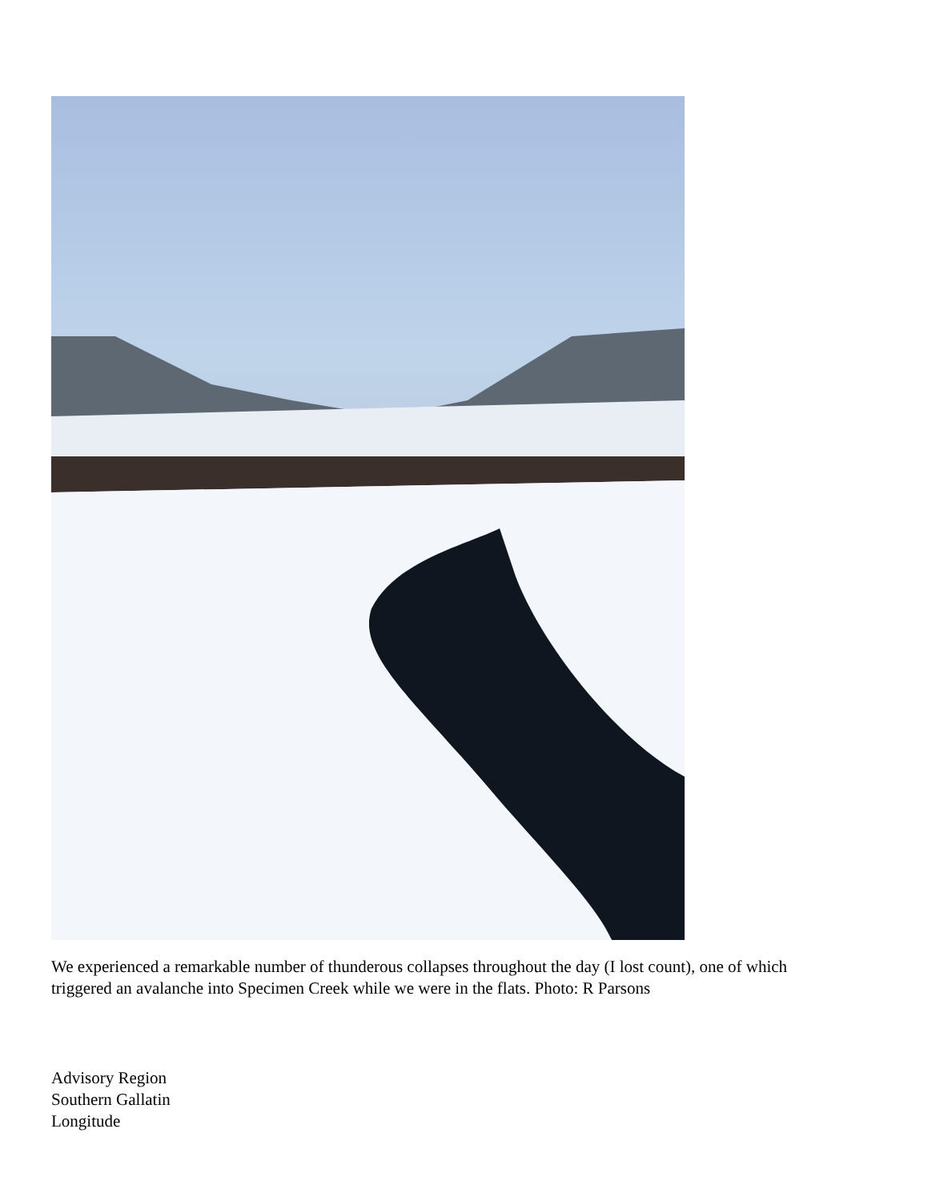We experienced a remarkable number of thunderous collapses throughout the day (I lost count), one of which triggered an avalanche into Specimen Creek while we were in the flats. Photo: R Parsons
Advisory Region
Southern Gallatin
Longitude